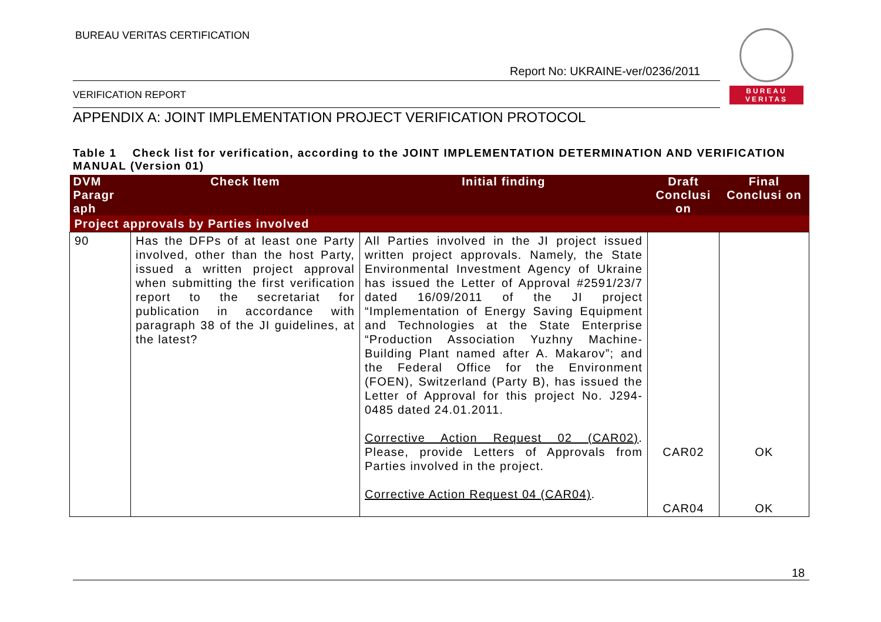BUREAU VERITAS CERTIFICATION
Report No: UKRAINE-ver/0236/2011
VERIFICATION REPORT
BUREAU
VERITAS
APPENDIX A: JOINT IMPLEMENTATION PROJECT VERIFICATION PROTOCOL
Table 1 Check list for verification, according to the JOINT IMPLEMENTATION DETERMINATION AND VERIFICATION MANUAL (Version 01)
| DVM Paragr aph | Check Item | Initial finding | Draft Conclusi on | Final Conclusi on |
| --- | --- | --- | --- | --- |
| Project approvals by Parties involved | | | | |
| 90 | Has the DFPs of at least one Party involved, other than the host Party, issued a written project approval when submitting the first verification report to the secretariat for publication in accordance with paragraph 38 of the JI guidelines, at the latest? | All Parties involved in the JI project issued written project approvals. Namely, the State Environmental Investment Agency of Ukraine has issued the Letter of Approval #2591/23/7 dated 16/09/2011 of the JI project “Implementation of Energy Saving Equipment and Technologies at the State Enterprise “Production Association Yuzhny Machine-Building Plant named after A. Makarov”; and the Federal Office for the Environment (FOEN), Switzerland (Party B), has issued the Letter of Approval for this project No. J294-0485 dated 24.01.2011. Corrective Action Request 02 (CAR02) . Please, provide Letters of Approvals from Parties involved in the project. Corrective Action Request 04 (CAR04) . | CAR02 CAR04 | OK OK |
18